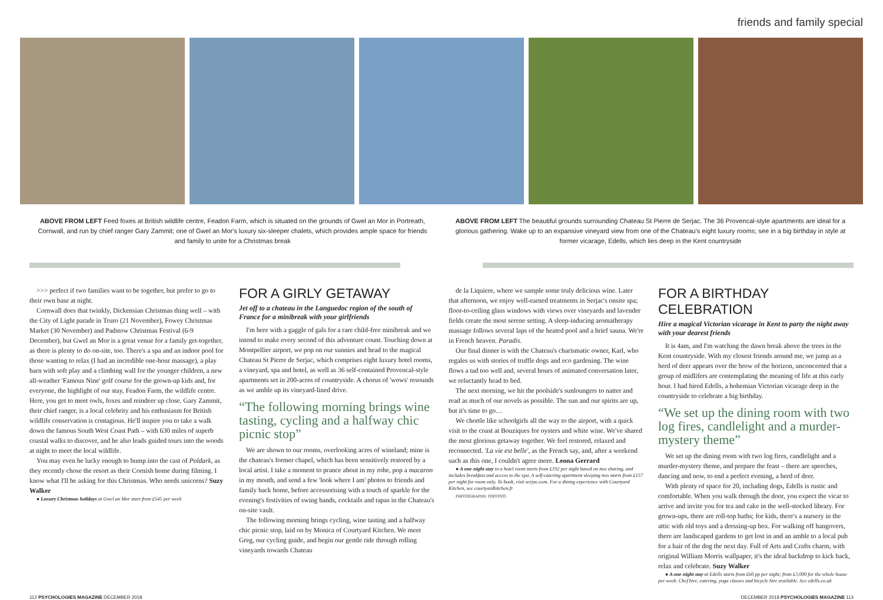friends and family special
ABOVE FROM LEFT Feed foxes at British wildlife centre, Feadon Farm, which is situated on the grounds of Gwel an Mor in Portreath, Cornwall, and run by chief ranger Gary Zammit; one of Gwel an Mor's luxury six-sleeper chalets, which provides ample space for friends and family to unite for a Christmas break
ABOVE FROM LEFT The beautiful grounds surrounding Chateau St Pierre de Serjac. The 36 Provencal-style apartments are ideal for a glorious gathering. Wake up to an expansive vineyard view from one of the Chateau's eight luxury rooms; see in a big birthday in style at former vicarage, Edells, which lies deep in the Kent countryside
>>> perfect if two families want to be together, but prefer to go to their own base at night.
Cornwall does that twinkly, Dickensian Christmas thing well – with the City of Light parade in Truro (21 November), Fowey Christmas Market (30 November) and Padstow Christmas Festival (6-9 December), but Gwel an Mor is a great venue for a family get-together, as there is plenty to do on-site, too. There's a spa and an indoor pool for those wanting to relax (I had an incredible one-hour massage), a play barn with soft play and a climbing wall for the younger children, a new all-weather 'Famous Nine' golf course for the grown-up kids and, for everyone, the highlight of our stay, Feadon Farm, the wildlife centre. Here, you get to meet owls, foxes and reindeer up close. Gary Zammit, their chief ranger, is a local celebrity and his enthusiasm for British wildlife conservation is contagious. He'll inspire you to take a walk down the famous South West Coast Path – with 630 miles of superb coastal walks to discover, and he also leads guided tours into the woods at night to meet the local wildlife.
You may even be lucky enough to bump into the cast of Poldark, as they recently chose the resort as their Cornish home during filming. I know what I'll be asking for this Christmas. Who needs unicorns? Suzy Walker
● Luxury Christmas holidays at Gwel an Mor start from £545 per week
FOR A GIRLY GETAWAY
Jet off to a chateau in the Languedoc region of the south of France for a minibreak with your girlfriends
I'm here with a gaggle of gals for a rare child-free minibreak and we intend to make every second of this adventure count. Touching down at Montpellier airport, we pop on our sunnies and head to the magical Chateau St Pierre de Serjac, which comprises eight luxury hotel rooms, a vineyard, spa and hotel, as well as 36 self-contained Provencal-style apartments set in 200-acres of countryside. A chorus of 'wows' resounds as we amble up its vineyard-lined drive.
“The following morning brings wine tasting, cycling and a halfway chic picnic stop”
We are shown to our rooms, overlooking acres of wineland; mine is the chateau's former chapel, which has been sensitively restored by a local artist. I take a moment to prance about in my robe, pop a macaron in my mouth, and send a few 'look where I am' photos to friends and family back home, before accessorising with a touch of sparkle for the evening's festivities of swing bands, cocktails and tapas in the Chateau's on-site vault.
The following morning brings cycling, wine tasting and a halfway chic picnic stop, laid on by Monica of Courtyard Kitchen. We meet Greg, our cycling guide, and begin our gentle ride through rolling vineyards towards Chateau
de la Liquiere, where we sample some truly delicious wine. Later that afternoon, we enjoy well-earned treatments in Serjac's onsite spa; floor-to-ceiling glass windows with views over vineyards and lavender fields create the most serene setting. A sleep-inducing aromatherapy massage follows several laps of the heated pool and a brief sauna. We're in French heaven. Paradis.
Our final dinner is with the Chateau's charismatic owner, Karl, who regales us with stories of truffle dogs and eco gardening. The wine flows a tad too well and, several hours of animated conversation later, we reluctantly head to bed.
The next morning, we hit the poolside's sunloungers to natter and read as much of our novels as possible. The sun and our spirits are up, but it's time to go…
We chortle like schoolgirls all the way to the airport, with a quick visit to the coast at Bouziques for oysters and white wine. We've shared the most glorious getaway together. We feel restored, relaxed and reconnected. 'La vie est belle', as the French say, and, after a weekend such as this one, I couldn't agree more. Leona Gerrard
● A one-night stay in a hotel room starts from £192 per night based on two sharing, and includes breakfast and access to the spa. A self-catering apartment sleeping two starts from £157 per night for room only. To book, visit serjac.com. For a dining experience with Courtyard Kitchen, see courtyardkitchen.fr
PHOTOGRAPHS: TOPFOTO
FOR A BIRTHDAY CELEBRATION
Hire a magical Victorian vicarage in Kent to party the night away with your dearest friends
It is 4am, and I'm watching the dawn break above the trees in the Kent countryside. With my closest friends around me, we jump as a herd of deer appears over the brow of the horizon, unconcerned that a group of midlifers are contemplating the meaning of life at this early hour. I had hired Edells, a bohemian Victorian vicarage deep in the countryside to celebrate a big birthday.
“We set up the dining room with two log fires, candlelight and a murder-mystery theme”
We set up the dining room with two log fires, candlelight and a murder-mystery theme, and prepare the feast – there are speeches, dancing and now, to end a perfect evening, a herd of deer.
With plenty of space for 20, including dogs, Edells is rustic and comfortable. When you walk through the door, you expect the vicar to arrive and invite you for tea and cake in the well-stocked library. For grown-ups, there are roll-top baths; for kids, there's a nursery in the attic with old toys and a dressing-up box. For walking off hangovers, there are landscaped gardens to get lost in and an amble to a local pub for a hair of the dog the next day. Full of Arts and Crafts charm, with original William Morris wallpaper, it's the ideal backdrop to kick back, relax and celebrate. Suzy Walker
● A one-night stay at Edells starts from £60 pp per night; from £3,000 for the whole house per week. Chef hire, catering, yoga classes and bicycle hire available. See edells.co.uk
112 PSYCHOLOGIES MAGAZINE DECEMBER 2018 DECEMBER 2018 PSYCHOLOGIES MAGAZINE 113